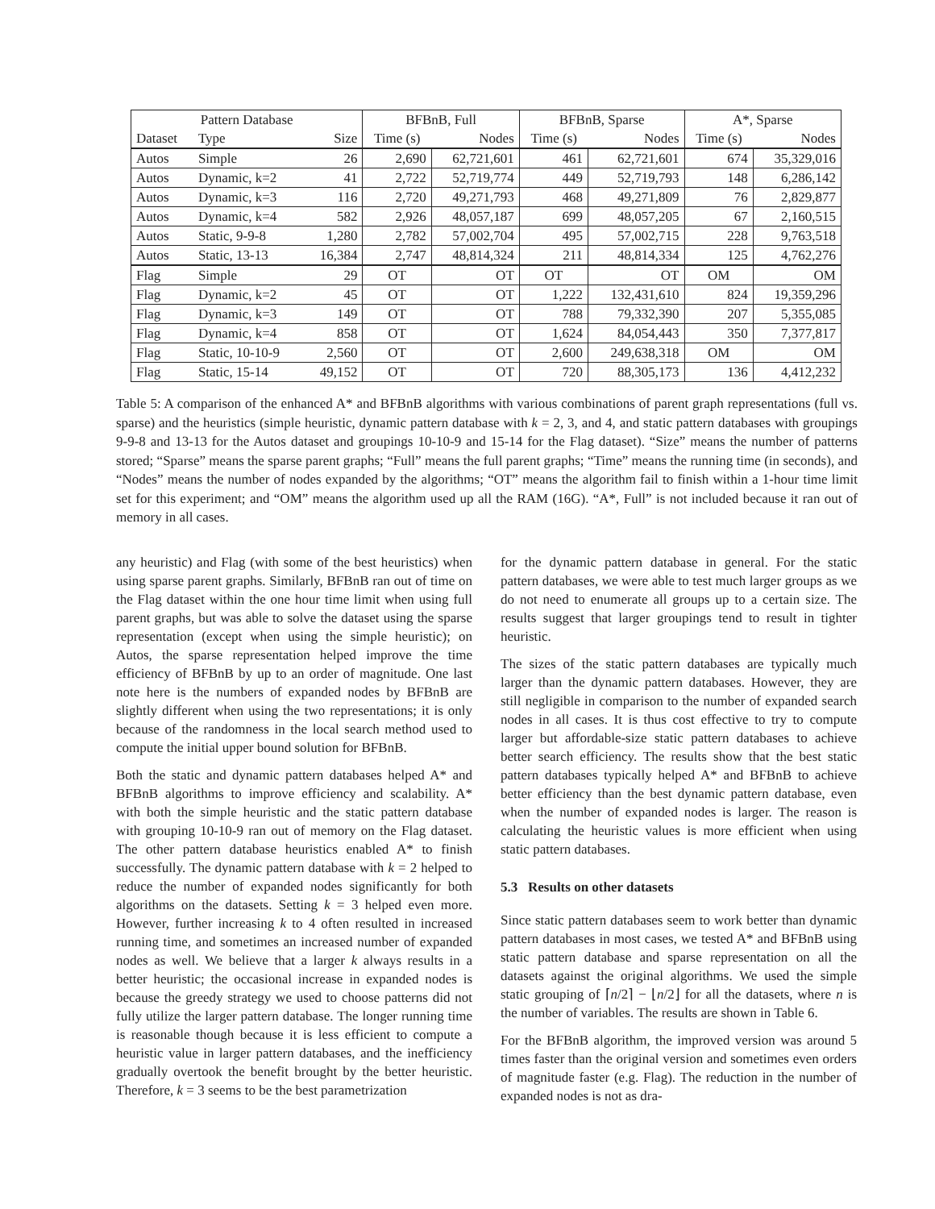| Pattern Database | | | BFBnB, Full | | BFBnB, Sparse | | A*, Sparse | |
| --- | --- | --- | --- | --- | --- | --- | --- | --- |
| Dataset | Type | Size | Time (s) | Nodes | Time (s) | Nodes | Time (s) | Nodes |
| Autos | Simple | 26 | 2,690 | 62,721,601 | 461 | 62,721,601 | 674 | 35,329,016 |
| Autos | Dynamic, k=2 | 41 | 2,722 | 52,719,774 | 449 | 52,719,793 | 148 | 6,286,142 |
| Autos | Dynamic, k=3 | 116 | 2,720 | 49,271,793 | 468 | 49,271,809 | 76 | 2,829,877 |
| Autos | Dynamic, k=4 | 582 | 2,926 | 48,057,187 | 699 | 48,057,205 | 67 | 2,160,515 |
| Autos | Static, 9-9-8 | 1,280 | 2,782 | 57,002,704 | 495 | 57,002,715 | 228 | 9,763,518 |
| Autos | Static, 13-13 | 16,384 | 2,747 | 48,814,324 | 211 | 48,814,334 | 125 | 4,762,276 |
| Flag | Simple | 29 | OT | OT | OT | OT | OM | OM |
| Flag | Dynamic, k=2 | 45 | OT | OT | 1,222 | 132,431,610 | 824 | 19,359,296 |
| Flag | Dynamic, k=3 | 149 | OT | OT | 788 | 79,332,390 | 207 | 5,355,085 |
| Flag | Dynamic, k=4 | 858 | OT | OT | 1,624 | 84,054,443 | 350 | 7,377,817 |
| Flag | Static, 10-10-9 | 2,560 | OT | OT | 2,600 | 249,638,318 | OM | OM |
| Flag | Static, 15-14 | 49,152 | OT | OT | 720 | 88,305,173 | 136 | 4,412,232 |
Table 5: A comparison of the enhanced A* and BFBnB algorithms with various combinations of parent graph representations (full vs. sparse) and the heuristics (simple heuristic, dynamic pattern database with k = 2, 3, and 4, and static pattern databases with groupings 9-9-8 and 13-13 for the Autos dataset and groupings 10-10-9 and 15-14 for the Flag dataset). “Size” means the number of patterns stored; “Sparse” means the sparse parent graphs; “Full” means the full parent graphs; “Time” means the running time (in seconds), and “Nodes” means the number of nodes expanded by the algorithms; “OT” means the algorithm fail to finish within a 1-hour time limit set for this experiment; and “OM” means the algorithm used up all the RAM (16G). “A*, Full” is not included because it ran out of memory in all cases.
any heuristic) and Flag (with some of the best heuristics) when using sparse parent graphs. Similarly, BFBnB ran out of time on the Flag dataset within the one hour time limit when using full parent graphs, but was able to solve the dataset using the sparse representation (except when using the simple heuristic); on Autos, the sparse representation helped improve the time efficiency of BFBnB by up to an order of magnitude. One last note here is the numbers of expanded nodes by BFBnB are slightly different when using the two representations; it is only because of the randomness in the local search method used to compute the initial upper bound solution for BFBnB.
Both the static and dynamic pattern databases helped A* and BFBnB algorithms to improve efficiency and scalability. A* with both the simple heuristic and the static pattern database with grouping 10-10-9 ran out of memory on the Flag dataset. The other pattern database heuristics enabled A* to finish successfully. The dynamic pattern database with k = 2 helped to reduce the number of expanded nodes significantly for both algorithms on the datasets. Setting k = 3 helped even more. However, further increasing k to 4 often resulted in increased running time, and sometimes an increased number of expanded nodes as well. We believe that a larger k always results in a better heuristic; the occasional increase in expanded nodes is because the greedy strategy we used to choose patterns did not fully utilize the larger pattern database. The longer running time is reasonable though because it is less efficient to compute a heuristic value in larger pattern databases, and the inefficiency gradually overtook the benefit brought by the better heuristic. Therefore, k = 3 seems to be the best parametrization
for the dynamic pattern database in general. For the static pattern databases, we were able to test much larger groups as we do not need to enumerate all groups up to a certain size. The results suggest that larger groupings tend to result in tighter heuristic.
The sizes of the static pattern databases are typically much larger than the dynamic pattern databases. However, they are still negligible in comparison to the number of expanded search nodes in all cases. It is thus cost effective to try to compute larger but affordable-size static pattern databases to achieve better search efficiency. The results show that the best static pattern databases typically helped A* and BFBnB to achieve better efficiency than the best dynamic pattern database, even when the number of expanded nodes is larger. The reason is calculating the heuristic values is more efficient when using static pattern databases.
5.3 Results on other datasets
Since static pattern databases seem to work better than dynamic pattern databases in most cases, we tested A* and BFBnB using static pattern database and sparse representation on all the datasets against the original algorithms. We used the simple static grouping of ⌈n/2⌉ − ⌊n/2⌋ for all the datasets, where n is the number of variables. The results are shown in Table 6.
For the BFBnB algorithm, the improved version was around 5 times faster than the original version and sometimes even orders of magnitude faster (e.g. Flag). The reduction in the number of expanded nodes is not as dra-